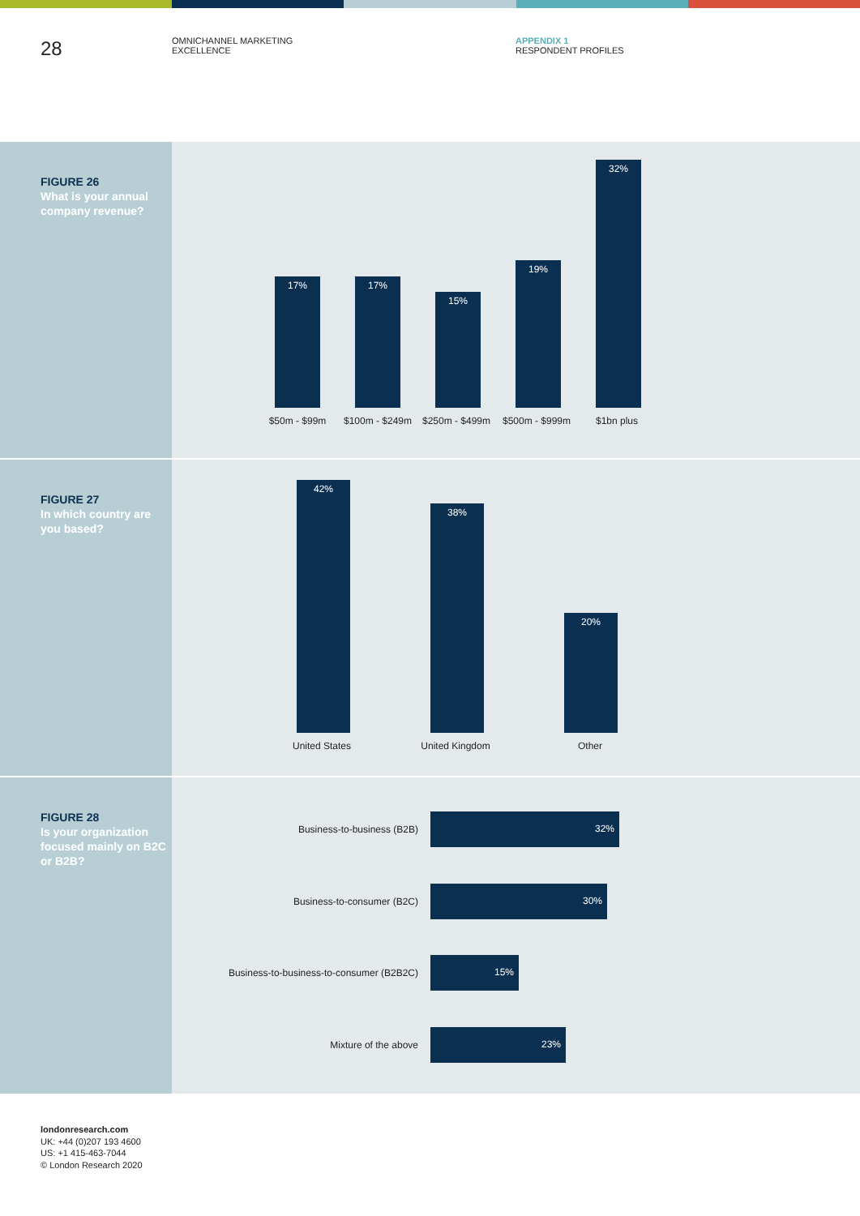28
OMNICHANNEL MARKETING
EXCELLENCE
APPENDIX 1
RESPONDENT PROFILES
FIGURE 26
What is your annual company revenue?
17% 17%
15%
19%
32%
$50m - $99m $100m - $249m $250m - $499m $500m - $999m $1bn plus
FIGURE 27
In which country are you based?
42%
38%
20%
United States
United Kingdom
Other
FIGURE 28
Is your organization focused mainly on B2C or B2B?
Business-to-business (B2B)
32%
Business-to-consumer (B2C)
30%
Business-to-business-to-consumer (B2B2C)
15%
Mixture of the above
23%
londonresearch.com
UK: +44 (0)207 193 4600
US: +1 415-463-7044
© London Research 2020